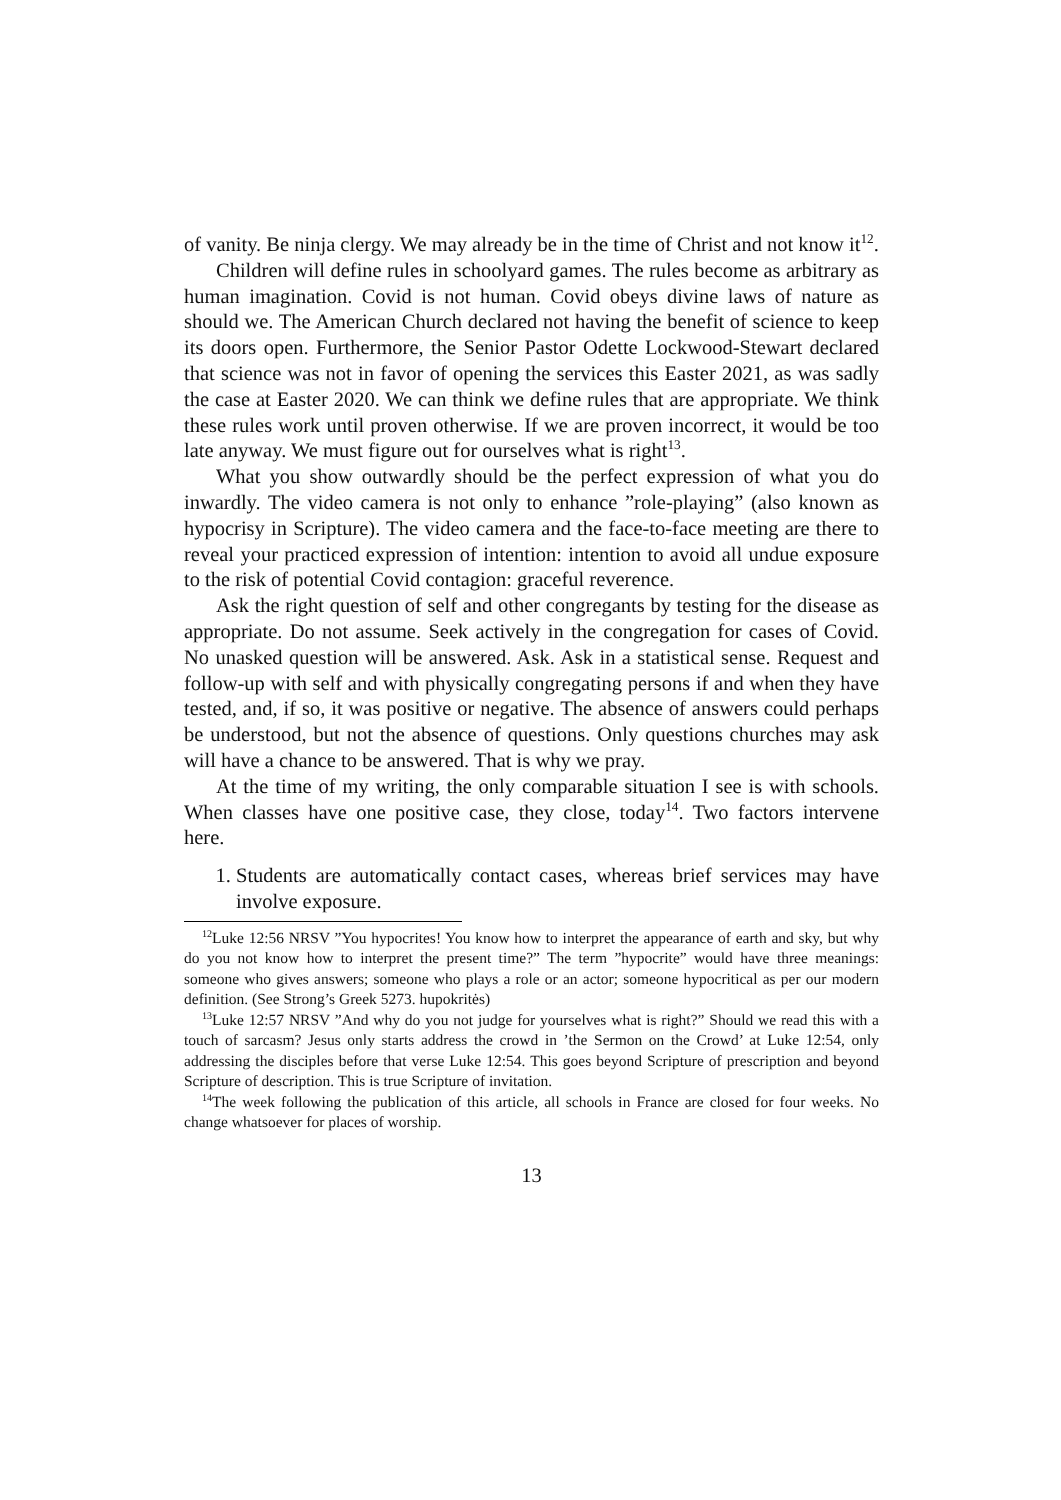of vanity. Be ninja clergy. We may already be in the time of Christ and not know it<sup>12</sup>.
Children will define rules in schoolyard games. The rules become as arbitrary as human imagination. Covid is not human. Covid obeys divine laws of nature as should we. The American Church declared not having the benefit of science to keep its doors open. Furthermore, the Senior Pastor Odette Lockwood-Stewart declared that science was not in favor of opening the services this Easter 2021, as was sadly the case at Easter 2020. We can think we define rules that are appropriate. We think these rules work until proven otherwise. If we are proven incorrect, it would be too late anyway. We must figure out for ourselves what is right<sup>13</sup>.
What you show outwardly should be the perfect expression of what you do inwardly. The video camera is not only to enhance ”role-playing” (also known as hypocrisy in Scripture). The video camera and the face-to-face meeting are there to reveal your practiced expression of intention: intention to avoid all undue exposure to the risk of potential Covid contagion: graceful reverence.
Ask the right question of self and other congregants by testing for the disease as appropriate. Do not assume. Seek actively in the congregation for cases of Covid. No unasked question will be answered. Ask. Ask in a statistical sense. Request and follow-up with self and with physically congregating persons if and when they have tested, and, if so, it was positive or negative. The absence of answers could perhaps be understood, but not the absence of questions. Only questions churches may ask will have a chance to be answered. That is why we pray.
At the time of my writing, the only comparable situation I see is with schools. When classes have one positive case, they close, today<sup>14</sup>. Two factors intervene here.
1. Students are automatically contact cases, whereas brief services may have involve exposure.
<sup>12</sup> Luke 12:56 NRSV ”You hypocrites! You know how to interpret the appearance of earth and sky, but why do you not know how to interpret the present time?” The term ”hypocrite” would have three meanings: someone who gives answers; someone who plays a role or an actor; someone hypocritical as per our modern definition. (See Strong’s Greek 5273. hupokritės)
<sup>13</sup> Luke 12:57 NRSV ”And why do you not judge for yourselves what is right?” Should we read this with a touch of sarcasm? Jesus only starts address the crowd in ’the Sermon on the Crowd’ at Luke 12:54, only addressing the disciples before that verse Luke 12:54. This goes beyond Scripture of prescription and beyond Scripture of description. This is true Scripture of invitation.
<sup>14</sup> The week following the publication of this article, all schools in France are closed for four weeks. No change whatsoever for places of worship.
13